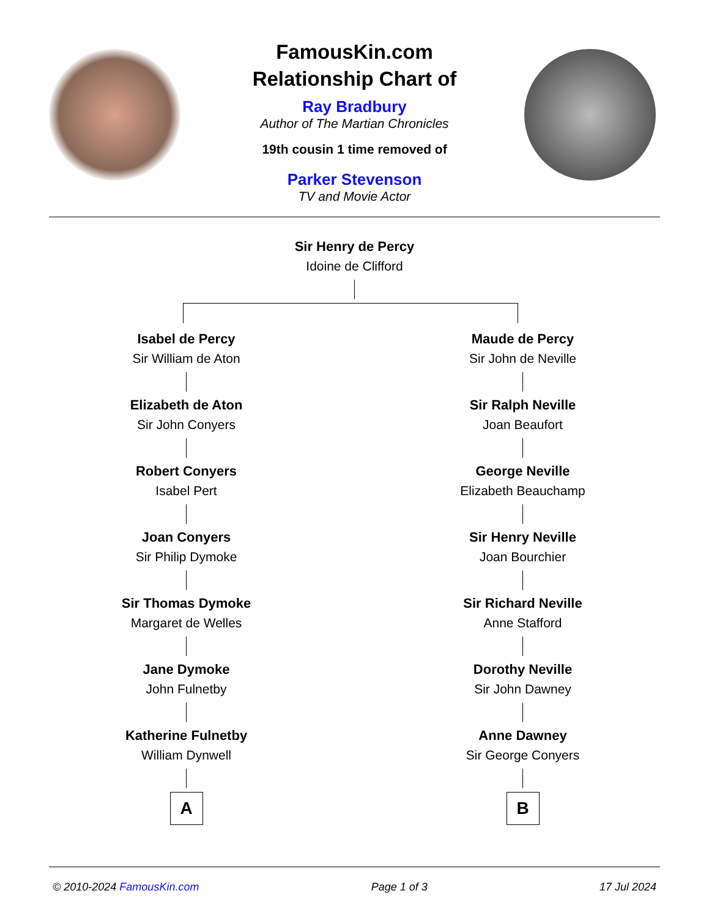FamousKin.com
Relationship Chart of
Ray Bradbury
Author of The Martian Chronicles
19th cousin 1 time removed of
Parker Stevenson
TV and Movie Actor
Sir Henry de Percy
Idoine de Clifford
Isabel de Percy
Sir William de Aton
Elizabeth de Aton
Sir John Conyers
Robert Conyers
Isabel Pert
Joan Conyers
Sir Philip Dymoke
Sir Thomas Dymoke
Margaret de Welles
Jane Dymoke
John Fulnetby
Katherine Fulnetby
William Dynwell
A
Maude de Percy
Sir John de Neville
Sir Ralph Neville
Joan Beaufort
George Neville
Elizabeth Beauchamp
Sir Henry Neville
Joan Bourchier
Sir Richard Neville
Anne Stafford
Dorothy Neville
Sir John Dawney
Anne Dawney
Sir George Conyers
B
© 2010-2024 FamousKin.com Page 1 of 3 17 Jul 2024